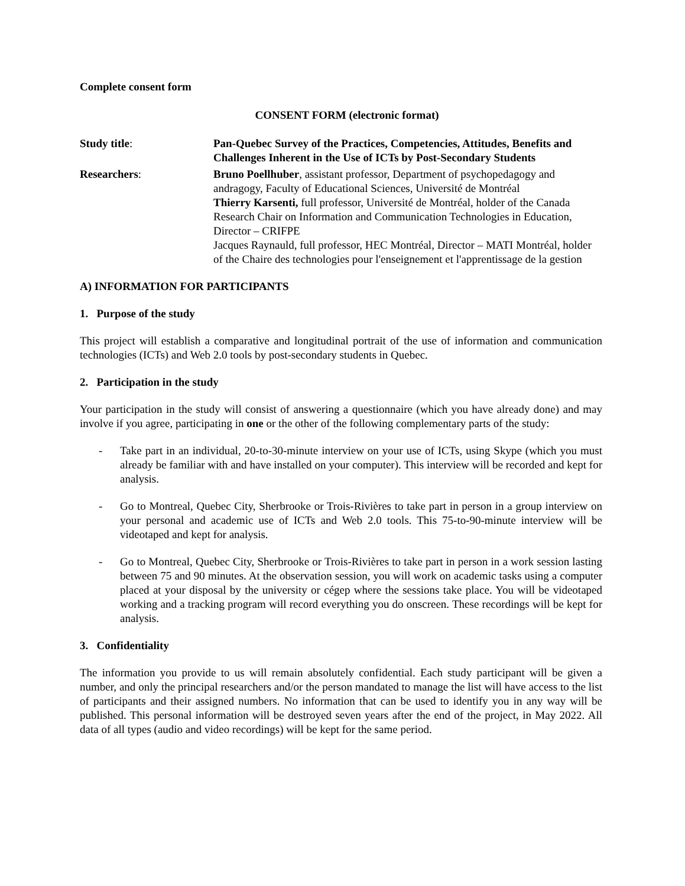Complete consent form
CONSENT FORM (electronic format)
Study title: Pan-Quebec Survey of the Practices, Competencies, Attitudes, Benefits and Challenges Inherent in the Use of ICTs by Post-Secondary Students
Researchers: Bruno Poellhuber, assistant professor, Department of psychopedagogy and andragogy, Faculty of Educational Sciences, Université de Montréal
Thierry Karsenti, full professor, Université de Montréal, holder of the Canada Research Chair on Information and Communication Technologies in Education, Director – CRIFPE
Jacques Raynauld, full professor, HEC Montréal, Director – MATI Montréal, holder of the Chaire des technologies pour l'enseignement et l'apprentissage de la gestion
A) INFORMATION FOR PARTICIPANTS
1. Purpose of the study
This project will establish a comparative and longitudinal portrait of the use of information and communication technologies (ICTs) and Web 2.0 tools by post-secondary students in Quebec.
2. Participation in the study
Your participation in the study will consist of answering a questionnaire (which you have already done) and may involve if you agree, participating in one or the other of the following complementary parts of the study:
- Take part in an individual, 20-to-30-minute interview on your use of ICTs, using Skype (which you must already be familiar with and have installed on your computer). This interview will be recorded and kept for analysis.
- Go to Montreal, Quebec City, Sherbrooke or Trois-Rivières to take part in person in a group interview on your personal and academic use of ICTs and Web 2.0 tools. This 75-to-90-minute interview will be videotaped and kept for analysis.
- Go to Montreal, Quebec City, Sherbrooke or Trois-Rivières to take part in person in a work session lasting between 75 and 90 minutes. At the observation session, you will work on academic tasks using a computer placed at your disposal by the university or cégep where the sessions take place. You will be videotaped working and a tracking program will record everything you do onscreen. These recordings will be kept for analysis.
3. Confidentiality
The information you provide to us will remain absolutely confidential. Each study participant will be given a number, and only the principal researchers and/or the person mandated to manage the list will have access to the list of participants and their assigned numbers. No information that can be used to identify you in any way will be published. This personal information will be destroyed seven years after the end of the project, in May 2022. All data of all types (audio and video recordings) will be kept for the same period.